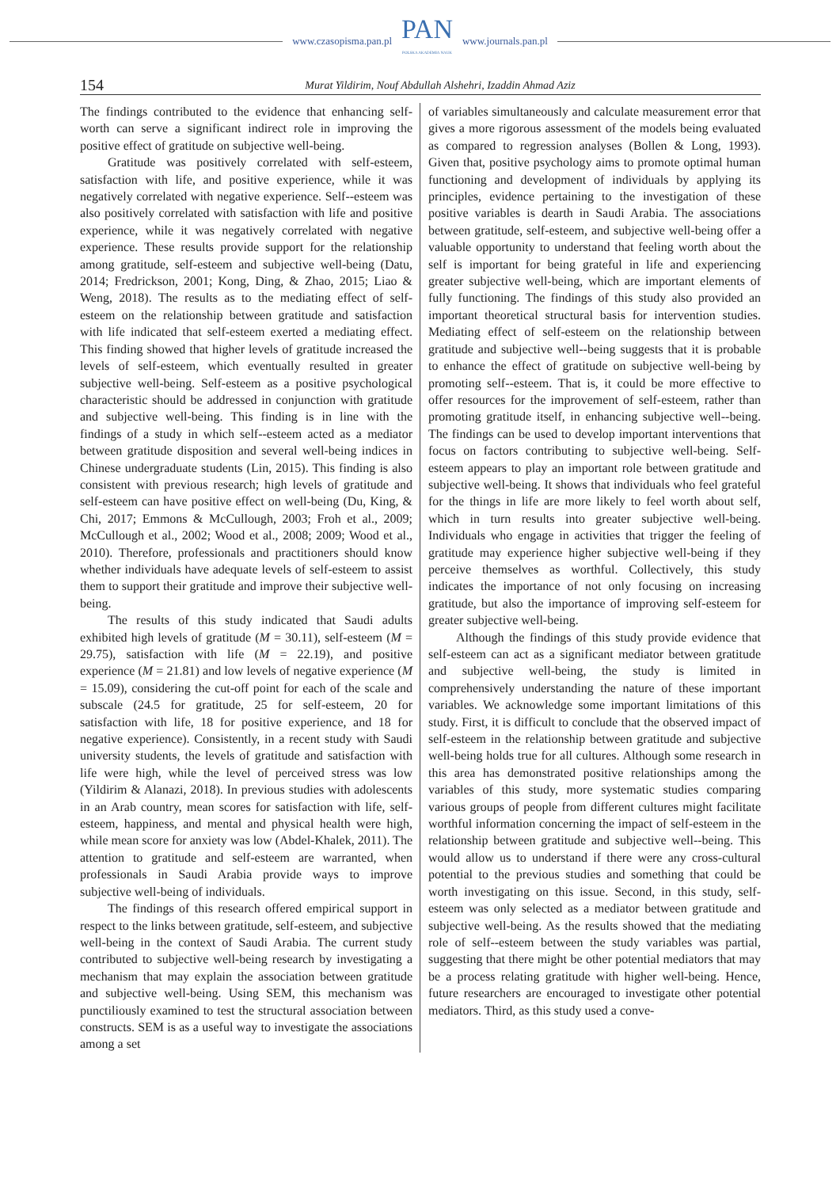www.czasopisma.pan.pl
PAN
POLSKA AKADEMIA NAUK
www.journals.pan.pl
154
Murat Yildirim, Nouf Abdullah Alshehri, Izaddin Ahmad Aziz
The findings contributed to the evidence that enhancing self-worth can serve a significant indirect role in improving the positive effect of gratitude on subjective well-being.
Gratitude was positively correlated with self-esteem, satisfaction with life, and positive experience, while it was negatively correlated with negative experience. Self--esteem was also positively correlated with satisfaction with life and positive experience, while it was negatively correlated with negative experience. These results provide support for the relationship among gratitude, self-esteem and subjective well-being (Datu, 2014; Fredrickson, 2001; Kong, Ding, & Zhao, 2015; Liao & Weng, 2018). The results as to the mediating effect of self-esteem on the relationship between gratitude and satisfaction with life indicated that self-esteem exerted a mediating effect. This finding showed that higher levels of gratitude increased the levels of self-esteem, which eventually resulted in greater subjective well-being. Self-esteem as a positive psychological characteristic should be addressed in conjunction with gratitude and subjective well-being. This finding is in line with the findings of a study in which self--esteem acted as a mediator between gratitude disposition and several well-being indices in Chinese undergraduate students (Lin, 2015). This finding is also consistent with previous research; high levels of gratitude and self-esteem can have positive effect on well-being (Du, King, & Chi, 2017; Emmons & McCullough, 2003; Froh et al., 2009; McCullough et al., 2002; Wood et al., 2008; 2009; Wood et al., 2010). Therefore, professionals and practitioners should know whether individuals have adequate levels of self-esteem to assist them to support their gratitude and improve their subjective well-being.
The results of this study indicated that Saudi adults exhibited high levels of gratitude (M = 30.11), self-esteem (M = 29.75), satisfaction with life (M = 22.19), and positive experience (M = 21.81) and low levels of negative experience (M = 15.09), considering the cut-off point for each of the scale and subscale (24.5 for gratitude, 25 for self-esteem, 20 for satisfaction with life, 18 for positive experience, and 18 for negative experience). Consistently, in a recent study with Saudi university students, the levels of gratitude and satisfaction with life were high, while the level of perceived stress was low (Yildirim & Alanazi, 2018). In previous studies with adolescents in an Arab country, mean scores for satisfaction with life, self-esteem, happiness, and mental and physical health were high, while mean score for anxiety was low (Abdel-Khalek, 2011). The attention to gratitude and self-esteem are warranted, when professionals in Saudi Arabia provide ways to improve subjective well-being of individuals.
The findings of this research offered empirical support in respect to the links between gratitude, self-esteem, and subjective well-being in the context of Saudi Arabia. The current study contributed to subjective well-being research by investigating a mechanism that may explain the association between gratitude and subjective well-being. Using SEM, this mechanism was punctiliously examined to test the structural association between constructs. SEM is as a useful way to investigate the associations among a set
of variables simultaneously and calculate measurement error that gives a more rigorous assessment of the models being evaluated as compared to regression analyses (Bollen & Long, 1993). Given that, positive psychology aims to promote optimal human functioning and development of individuals by applying its principles, evidence pertaining to the investigation of these positive variables is dearth in Saudi Arabia. The associations between gratitude, self-esteem, and subjective well-being offer a valuable opportunity to understand that feeling worth about the self is important for being grateful in life and experiencing greater subjective well-being, which are important elements of fully functioning. The findings of this study also provided an important theoretical structural basis for intervention studies. Mediating effect of self-esteem on the relationship between gratitude and subjective well--being suggests that it is probable to enhance the effect of gratitude on subjective well-being by promoting self--esteem. That is, it could be more effective to offer resources for the improvement of self-esteem, rather than promoting gratitude itself, in enhancing subjective well--being. The findings can be used to develop important interventions that focus on factors contributing to subjective well-being. Self-esteem appears to play an important role between gratitude and subjective well-being. It shows that individuals who feel grateful for the things in life are more likely to feel worth about self, which in turn results into greater subjective well-being. Individuals who engage in activities that trigger the feeling of gratitude may experience higher subjective well-being if they perceive themselves as worthful. Collectively, this study indicates the importance of not only focusing on increasing gratitude, but also the importance of improving self-esteem for greater subjective well-being.
Although the findings of this study provide evidence that self-esteem can act as a significant mediator between gratitude and subjective well-being, the study is limited in comprehensively understanding the nature of these important variables. We acknowledge some important limitations of this study. First, it is difficult to conclude that the observed impact of self-esteem in the relationship between gratitude and subjective well-being holds true for all cultures. Although some research in this area has demonstrated positive relationships among the variables of this study, more systematic studies comparing various groups of people from different cultures might facilitate worthful information concerning the impact of self-esteem in the relationship between gratitude and subjective well--being. This would allow us to understand if there were any cross-cultural potential to the previous studies and something that could be worth investigating on this issue. Second, in this study, self-esteem was only selected as a mediator between gratitude and subjective well-being. As the results showed that the mediating role of self--esteem between the study variables was partial, suggesting that there might be other potential mediators that may be a process relating gratitude with higher well-being. Hence, future researchers are encouraged to investigate other potential mediators. Third, as this study used a conve-